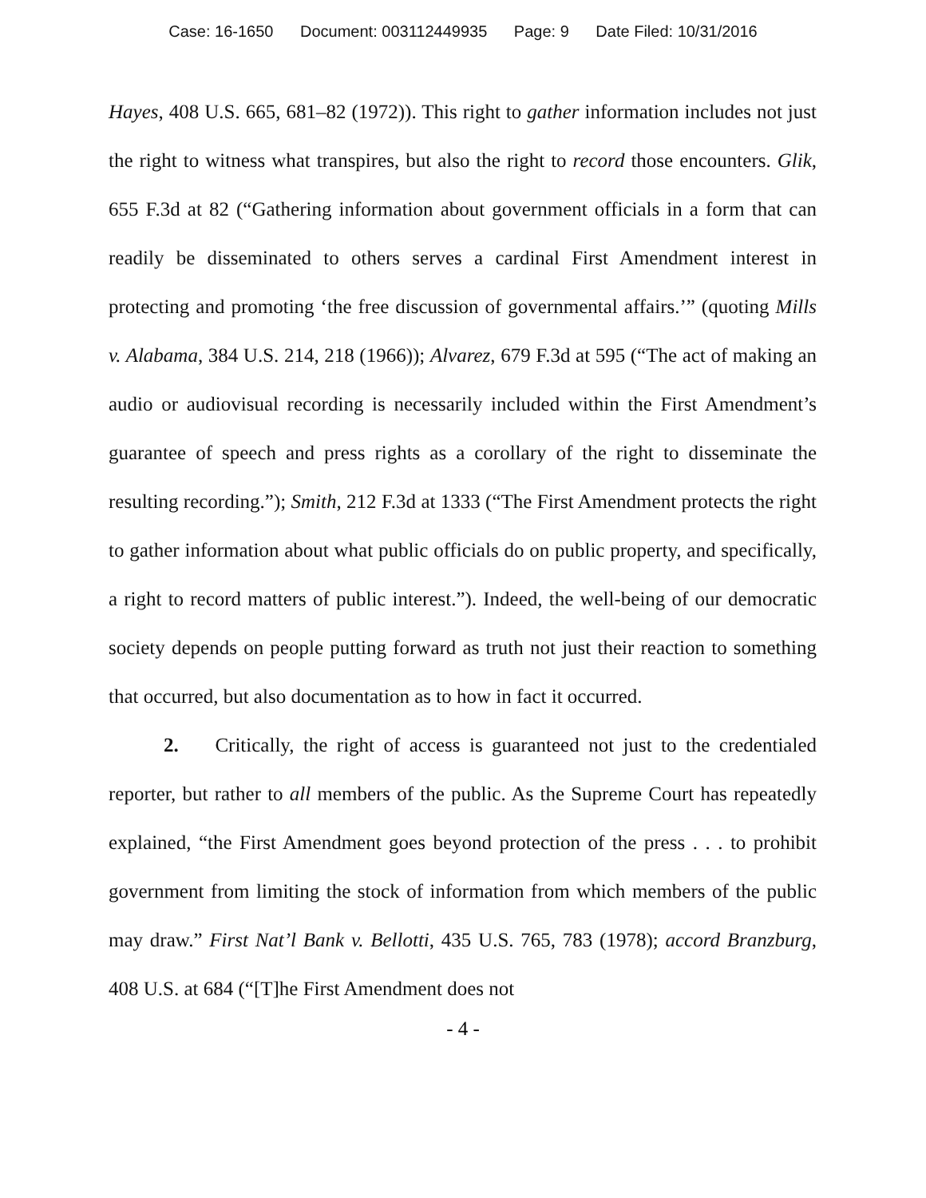Case: 16-1650 Document: 003112449935 Page: 9 Date Filed: 10/31/2016
Hayes, 408 U.S. 665, 681–82 (1972)). This right to gather information includes not just the right to witness what transpires, but also the right to record those encounters. Glik, 655 F.3d at 82 (“Gathering information about government officials in a form that can readily be disseminated to others serves a cardinal First Amendment interest in protecting and promoting ‘the free discussion of governmental affairs.’” (quoting Mills v. Alabama, 384 U.S. 214, 218 (1966)); Alvarez, 679 F.3d at 595 (“The act of making an audio or audiovisual recording is necessarily included within the First Amendment’s guarantee of speech and press rights as a corollary of the right to disseminate the resulting recording.”); Smith, 212 F.3d at 1333 (“The First Amendment protects the right to gather information about what public officials do on public property, and specifically, a right to record matters of public interest.”). Indeed, the well-being of our democratic society depends on people putting forward as truth not just their reaction to something that occurred, but also documentation as to how in fact it occurred.
2. Critically, the right of access is guaranteed not just to the credentialed reporter, but rather to all members of the public. As the Supreme Court has repeatedly explained, “the First Amendment goes beyond protection of the press . . . to prohibit government from limiting the stock of information from which members of the public may draw.” First Nat’l Bank v. Bellotti, 435 U.S. 765, 783 (1978); accord Branzburg, 408 U.S. at 684 (“[T]he First Amendment does not
- 4 -